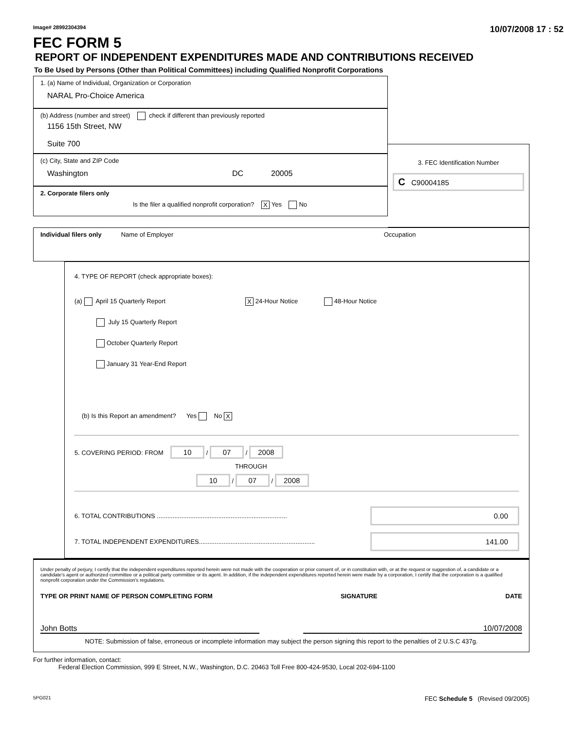Image# 28992304394 10/07/2008 17 : 52
FEC FORM 5
REPORT OF INDEPENDENT EXPENDITURES MADE AND CONTRIBUTIONS RECEIVED
To Be Used by Persons (Other than Political Committees) including Qualified Nonprofit Corporations
1. (a) Name of Individual, Organization or Corporation
NARAL Pro-Choice America
(b) Address (number and street) check if different than previously reported
1156 15th Street, NW
Suite 700
(c) City, State and ZIP Code
Washington DC 20005
2. Corporate filers only
Is the filer a qualified nonprofit corporation? X Yes No
3. FEC Identification Number
C C90004185
Individual filers only Name of Employer Occupation
4. TYPE OF REPORT (check appropriate boxes):
(a) April 15 Quarterly Report X 24-Hour Notice 48-Hour Notice
July 15 Quarterly Report
October Quarterly Report
January 31 Year-End Report
(b) Is this Report an amendment? Yes No X
5. COVERING PERIOD: FROM 10 / 07 / 2008
THROUGH
10 / 07 / 2008
6. TOTAL CONTRIBUTIONS .......................................................................... 0.00
7. TOTAL INDEPENDENT EXPENDITURES.................................................................. 141.00
Under penalty of perjury, I certify that the independent expenditures reported herein were not made with the cooperation or prior consent of, or in constitution with, or at the request or suggestion of, a candidate or a candidate's agent or authorized committee or a political party committee or its agent. In addition, if the independent expenditures reported herein were made by a corporation, I certify that the corporation is a qualified nonprofit corporation under the Commission's regulations.
TYPE OR PRINT NAME OF PERSON COMPLETING FORM SIGNATURE DATE
John Botts 10/07/2008
NOTE: Submission of false, erroneous or incomplete information may subject the person signing this report to the penalties of 2 U.S.C 437g.
For further information, contact:
Federal Election Commission, 999 E Street, N.W., Washington, D.C. 20463 Toll Free 800-424-9530, Local 202-694-1100
5PG021 FEC Schedule 5 (Revised 09/2005)